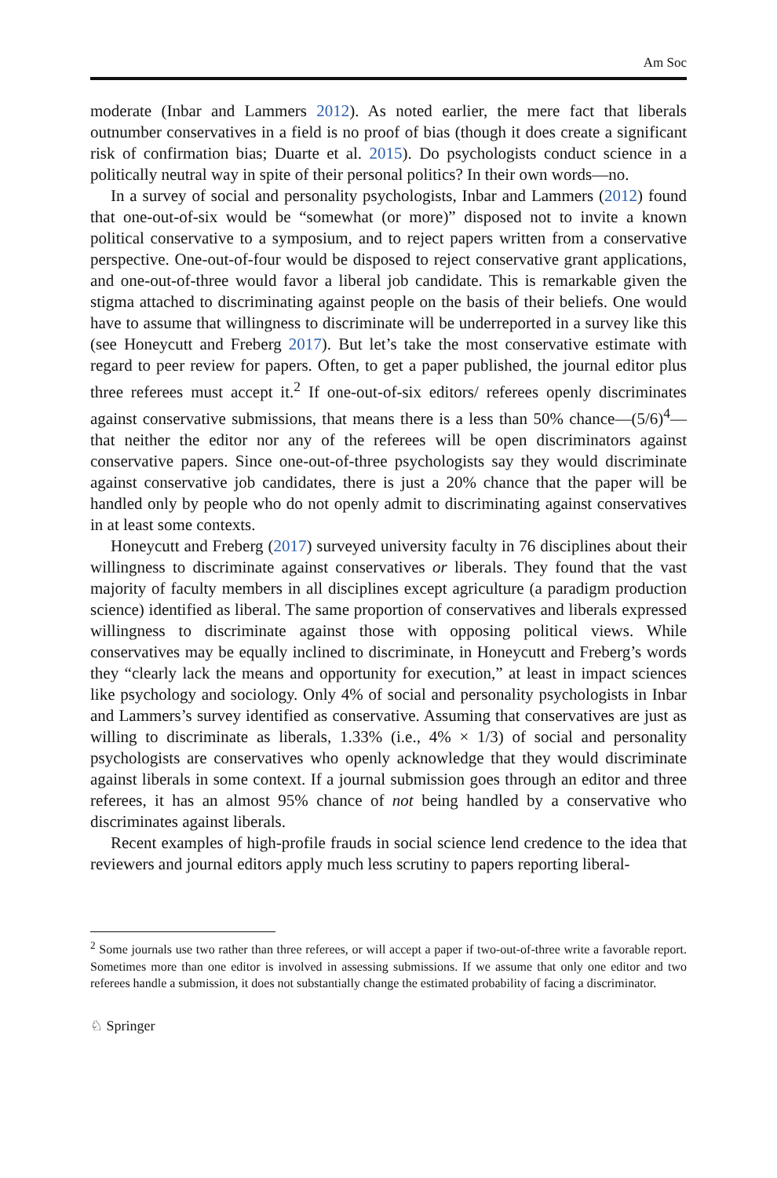Am Soc
moderate (Inbar and Lammers 2012). As noted earlier, the mere fact that liberals outnumber conservatives in a field is no proof of bias (though it does create a significant risk of confirmation bias; Duarte et al. 2015). Do psychologists conduct science in a politically neutral way in spite of their personal politics? In their own words—no.
In a survey of social and personality psychologists, Inbar and Lammers (2012) found that one-out-of-six would be “somewhat (or more)” disposed not to invite a known political conservative to a symposium, and to reject papers written from a conservative perspective. One-out-of-four would be disposed to reject conservative grant applications, and one-out-of-three would favor a liberal job candidate. This is remarkable given the stigma attached to discriminating against people on the basis of their beliefs. One would have to assume that willingness to discriminate will be underreported in a survey like this (see Honeycutt and Freberg 2017). But let’s take the most conservative estimate with regard to peer review for papers. Often, to get a paper published, the journal editor plus three referees must accept it.<sup>2</sup> If one-out-of-six editors/ referees openly discriminates against conservative submissions, that means there is a less than 50% chance—(5/6)<sup>4</sup>—that neither the editor nor any of the referees will be open discriminators against conservative papers. Since one-out-of-three psychologists say they would discriminate against conservative job candidates, there is just a 20% chance that the paper will be handled only by people who do not openly admit to discriminating against conservatives in at least some contexts.
Honeycutt and Freberg (2017) surveyed university faculty in 76 disciplines about their willingness to discriminate against conservatives or liberals. They found that the vast majority of faculty members in all disciplines except agriculture (a paradigm production science) identified as liberal. The same proportion of conservatives and liberals expressed willingness to discriminate against those with opposing political views. While conservatives may be equally inclined to discriminate, in Honeycutt and Freberg’s words they “clearly lack the means and opportunity for execution,” at least in impact sciences like psychology and sociology. Only 4% of social and personality psychologists in Inbar and Lammers’s survey identified as conservative. Assuming that conservatives are just as willing to discriminate as liberals, 1.33% (i.e., 4% × 1/3) of social and personality psychologists are conservatives who openly acknowledge that they would discriminate against liberals in some context. If a journal submission goes through an editor and three referees, it has an almost 95% chance of not being handled by a conservative who discriminates against liberals.
Recent examples of high-profile frauds in social science lend credence to the idea that reviewers and journal editors apply much less scrutiny to papers reporting liberal-
<sup>2</sup> Some journals use two rather than three referees, or will accept a paper if two-out-of-three write a favorable report. Sometimes more than one editor is involved in assessing submissions. If we assume that only one editor and two referees handle a submission, it does not substantially change the estimated probability of facing a discriminator.
♘ Springer